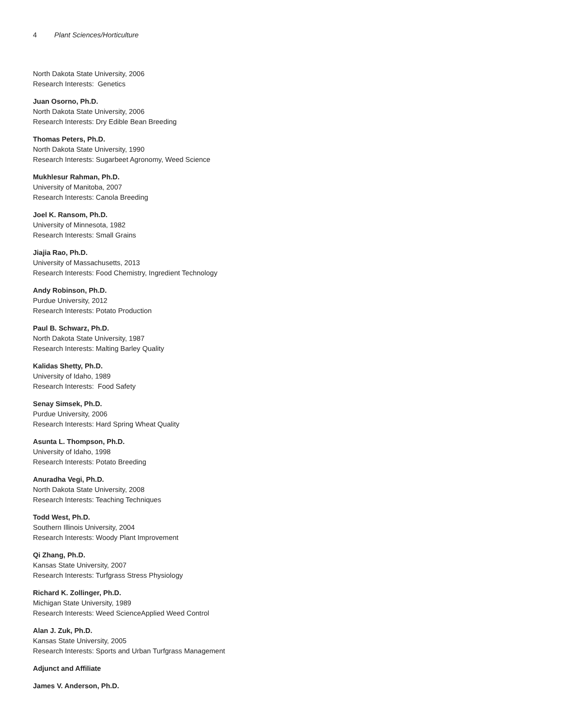4 Plant Sciences/Horticulture
North Dakota State University, 2006
Research Interests: Genetics
Juan Osorno, Ph.D.
North Dakota State University, 2006
Research Interests: Dry Edible Bean Breeding
Thomas Peters, Ph.D.
North Dakota State University, 1990
Research Interests: Sugarbeet Agronomy, Weed Science
Mukhlesur Rahman, Ph.D.
University of Manitoba, 2007
Research Interests: Canola Breeding
Joel K. Ransom, Ph.D.
University of Minnesota, 1982
Research Interests: Small Grains
Jiajia Rao, Ph.D.
University of Massachusetts, 2013
Research Interests: Food Chemistry, Ingredient Technology
Andy Robinson, Ph.D.
Purdue University, 2012
Research Interests: Potato Production
Paul B. Schwarz, Ph.D.
North Dakota State University, 1987
Research Interests: Malting Barley Quality
Kalidas Shetty, Ph.D.
University of Idaho, 1989
Research Interests: Food Safety
Senay Simsek, Ph.D.
Purdue University, 2006
Research Interests: Hard Spring Wheat Quality
Asunta L. Thompson, Ph.D.
University of Idaho, 1998
Research Interests: Potato Breeding
Anuradha Vegi, Ph.D.
North Dakota State University, 2008
Research Interests: Teaching Techniques
Todd West, Ph.D.
Southern Illinois University, 2004
Research Interests: Woody Plant Improvement
Qi Zhang, Ph.D.
Kansas State University, 2007
Research Interests: Turfgrass Stress Physiology
Richard K. Zollinger, Ph.D.
Michigan State University, 1989
Research Interests: Weed ScienceApplied Weed Control
Alan J. Zuk, Ph.D.
Kansas State University, 2005
Research Interests: Sports and Urban Turfgrass Management
Adjunct and Affiliate
James V. Anderson, Ph.D.